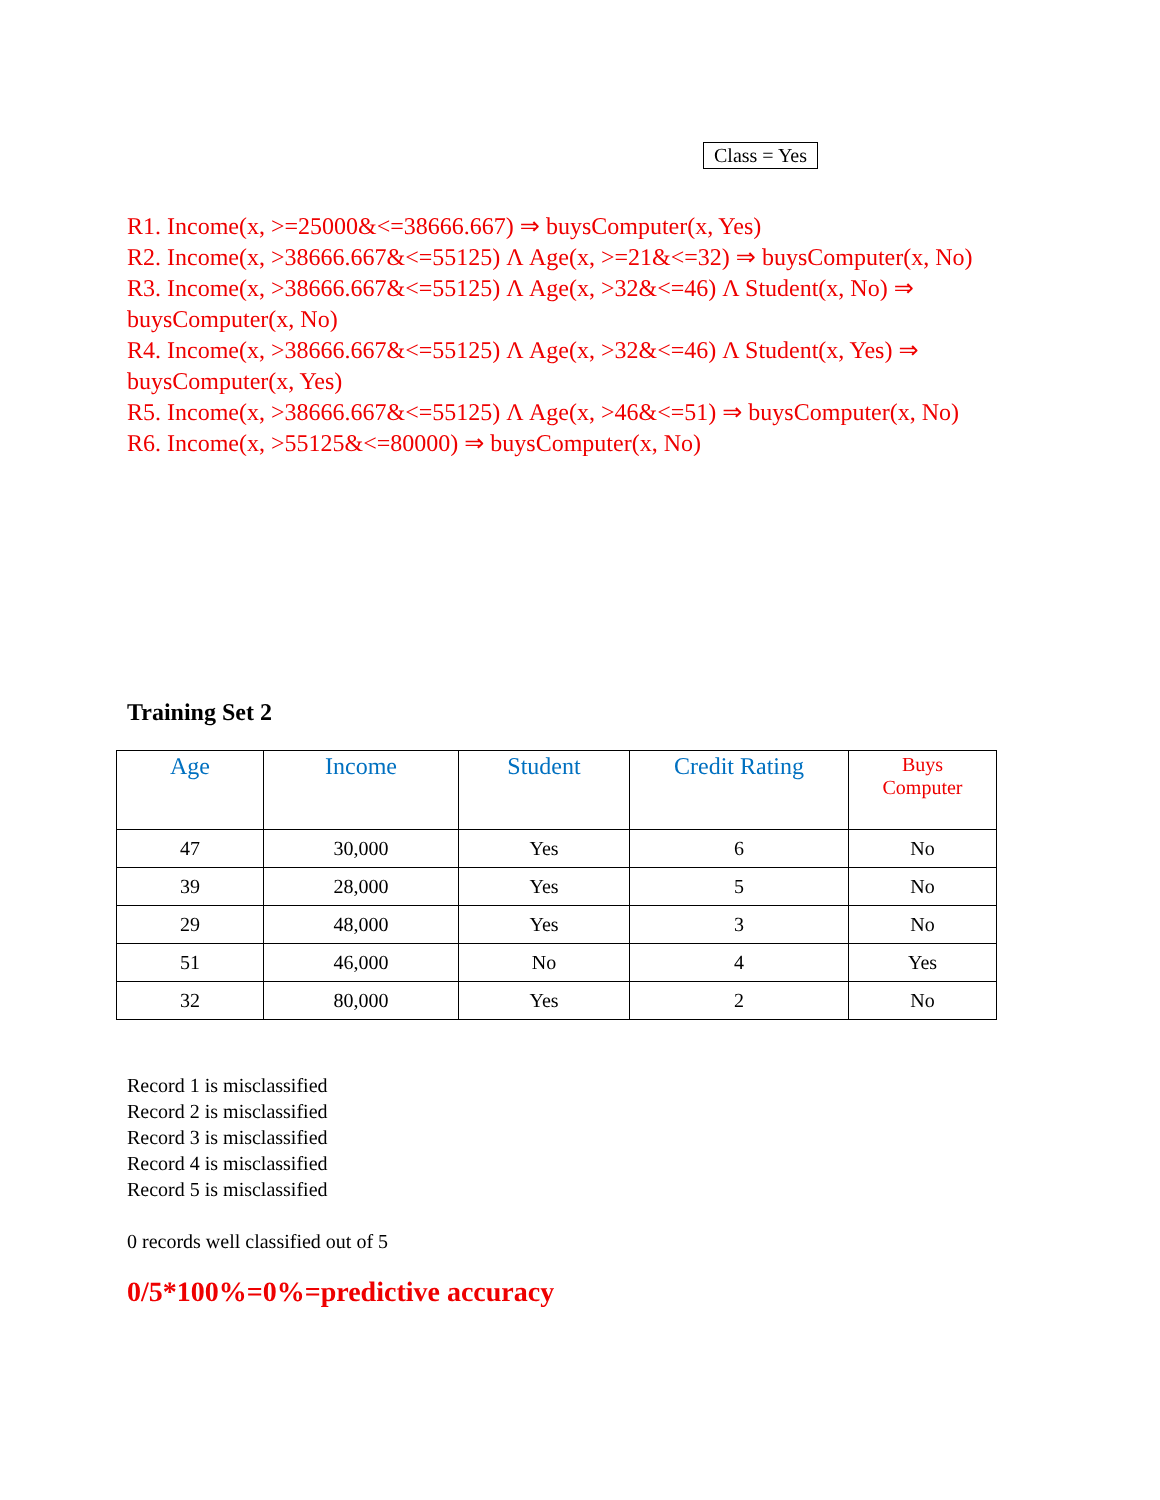Class = Yes
R1. Income(x, >=25000&<=38666.667) ⇒ buysComputer(x, Yes)
R2. Income(x, >38666.667&<=55125) Λ Age(x, >=21&<=32) ⇒ buysComputer(x, No)
R3. Income(x, >38666.667&<=55125) Λ Age(x, >32&<=46) Λ Student(x, No) ⇒ buysComputer(x, No)
R4. Income(x, >38666.667&<=55125) Λ Age(x, >32&<=46) Λ Student(x, Yes) ⇒ buysComputer(x, Yes)
R5. Income(x, >38666.667&<=55125) Λ Age(x, >46&<=51) ⇒ buysComputer(x, No)
R6. Income(x, >55125&<=80000) ⇒ buysComputer(x, No)
Training Set 2
| Age | Income | Student | Credit Rating | Buys Computer |
| --- | --- | --- | --- | --- |
| 47 | 30,000 | Yes | 6 | No |
| 39 | 28,000 | Yes | 5 | No |
| 29 | 48,000 | Yes | 3 | No |
| 51 | 46,000 | No | 4 | Yes |
| 32 | 80,000 | Yes | 2 | No |
Record 1 is misclassified
Record 2 is misclassified
Record 3 is misclassified
Record 4 is misclassified
Record 5 is misclassified
0 records well classified out of 5
0/5*100%=0%=predictive accuracy